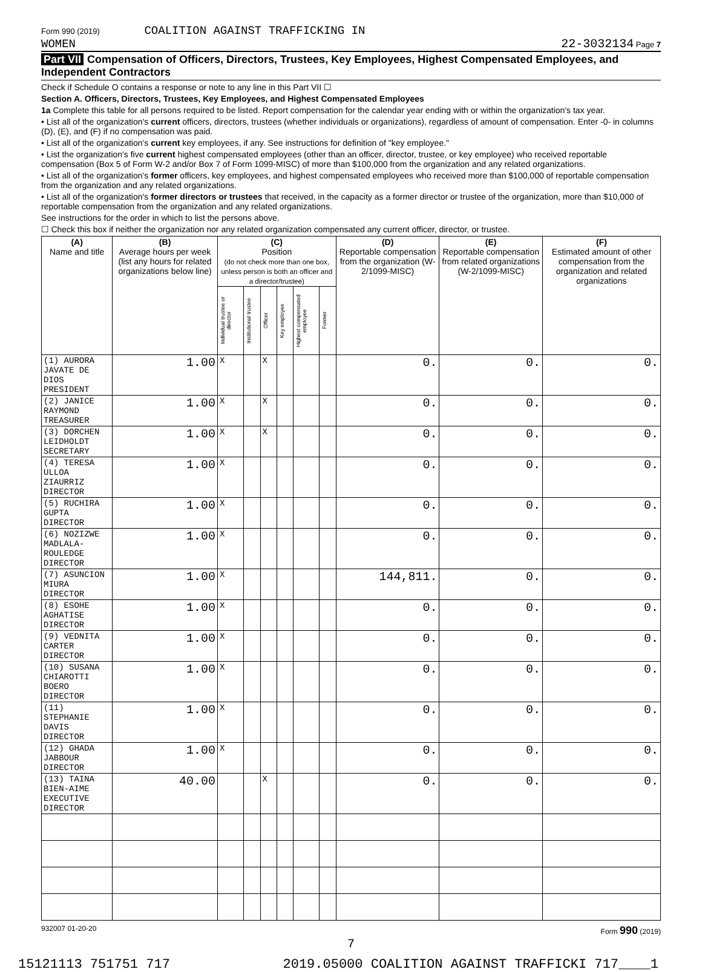Form 990 (2019) COALITION AGAINST TRAFFICKING IN
WOMEN
22-3032134 Page 7
Part VII Compensation of Officers, Directors, Trustees, Key Employees, Highest Compensated Employees, and Independent Contractors
Check if Schedule O contains a response or note to any line in this Part VII ☐
Section A. Officers, Directors, Trustees, Key Employees, and Highest Compensated Employees
1a Complete this table for all persons required to be listed. Report compensation for the calendar year ending with or within the organization's tax year.
• List all of the organization's current officers, directors, trustees (whether individuals or organizations), regardless of amount of compensation. Enter -0- in columns (D), (E), and (F) if no compensation was paid.
• List all of the organization's current key employees, if any. See instructions for definition of "key employee."
• List the organization's five current highest compensated employees (other than an officer, director, trustee, or key employee) who received reportable compensation (Box 5 of Form W-2 and/or Box 7 of Form 1099-MISC) of more than $100,000 from the organization and any related organizations.
• List all of the organization's former officers, key employees, and highest compensated employees who received more than $100,000 of reportable compensation from the organization and any related organizations.
• List all of the organization's former directors or trustees that received, in the capacity as a former director or trustee of the organization, more than $10,000 of reportable compensation from the organization and any related organizations.
See instructions for the order in which to list the persons above.
☐ Check this box if neither the organization nor any related organization compensated any current officer, director, or trustee.
| (A) Name and title | (B) Average hours per week (list any hours for related organizations below line) | (C) Position (do not check more than one box, unless person is both an officer and a director/trustee) | | | | | | (D) Reportable compensation from the organization (W-2/1099-MISC) | (E) Reportable compensation from related organizations (W-2/1099-MISC) | (F) Estimated amount of other compensation from the organization and related organizations |
| --- | --- | --- | --- | --- | --- | --- | --- | --- | --- | --- |
| | | Individual trustee or director | Institutional trustee | Officer | Key employee | Highest compensated employee | Former | | | |
| (1) AURORA JAVATE DE DIOS PRESIDENT | 1.00 | X | | X | | | | 0. | 0. | 0. |
| (2) JANICE RAYMOND TREASURER | 1.00 | X | | X | | | | 0. | 0. | 0. |
| (3) DORCHEN LEIDHOLDT SECRETARY | 1.00 | X | | X | | | | 0. | 0. | 0. |
| (4) TERESA ULLOA ZIAURRIZ DIRECTOR | 1.00 | X | | | | | | 0. | 0. | 0. |
| (5) RUCHIRA GUPTA DIRECTOR | 1.00 | X | | | | | | 0. | 0. | 0. |
| (6) NOZIZWE MADLALA-ROULEDGE DIRECTOR | 1.00 | X | | | | | | 0. | 0. | 0. |
| (7) ASUNCION MIURA DIRECTOR | 1.00 | X | | | | | | 144,811. | 0. | 0. |
| (8) ESOHE AGHATISE DIRECTOR | 1.00 | X | | | | | | 0. | 0. | 0. |
| (9) VEDNITA CARTER DIRECTOR | 1.00 | X | | | | | | 0. | 0. | 0. |
| (10) SUSANA CHIAROTTI BOERO DIRECTOR | 1.00 | X | | | | | | 0. | 0. | 0. |
| (11) STEPHANIE DAVIS DIRECTOR | 1.00 | X | | | | | | 0. | 0. | 0. |
| (12) GHADA JABBOUR DIRECTOR | 1.00 | X | | | | | | 0. | 0. | 0. |
| (13) TAINA BIEN-AIME EXECUTIVE DIRECTOR | 40.00 | | | X | | | | 0. | 0. | 0. |
932007 01-20-20 Form 990 (2019)
7
15121113 751751 717 2019.05000 COALITION AGAINST TRAFFICKI 717____1